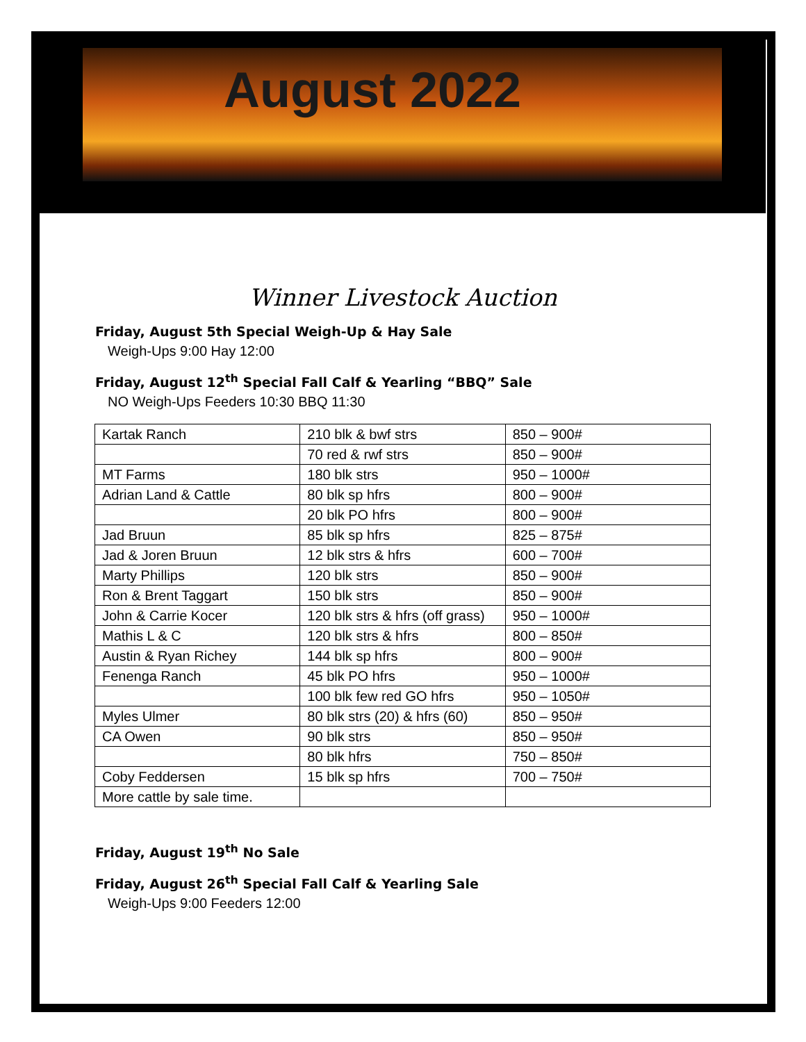August 2022
Winner Livestock Auction
Friday, August 5th Special Weigh-Up & Hay Sale
Weigh-Ups 9:00 Hay 12:00
Friday, August 12<sup>th</sup> Special Fall Calf & Yearling “BBQ” Sale
NO Weigh-Ups Feeders 10:30 BBQ 11:30
| Kartak Ranch | 210 blk & bwf strs | 850 – 900# |
| | 70 red & rwf strs | 850 – 900# |
| MT Farms | 180 blk strs | 950 – 1000# |
| Adrian Land & Cattle | 80 blk sp hfrs | 800 – 900# |
| | 20 blk PO hfrs | 800 – 900# |
| Jad Bruun | 85 blk sp hfrs | 825 – 875# |
| Jad & Joren Bruun | 12 blk strs & hfrs | 600 – 700# |
| Marty Phillips | 120 blk strs | 850 – 900# |
| Ron & Brent Taggart | 150 blk strs | 850 – 900# |
| John & Carrie Kocer | 120 blk strs & hfrs (off grass) | 950 – 1000# |
| Mathis L & C | 120 blk strs & hfrs | 800 – 850# |
| Austin & Ryan Richey | 144 blk sp hfrs | 800 – 900# |
| Fenenga Ranch | 45 blk PO hfrs | 950 – 1000# |
| | 100 blk few red GO hfrs | 950 – 1050# |
| Myles Ulmer | 80 blk strs (20) & hfrs (60) | 850 – 950# |
| CA Owen | 90 blk strs | 850 – 950# |
| | 80 blk hfrs | 750 – 850# |
| Coby Feddersen | 15 blk sp hfrs | 700 – 750# |
| More cattle by sale time. | | |
Friday, August 19<sup>th</sup> No Sale
Friday, August 26<sup>th</sup> Special Fall Calf & Yearling Sale
Weigh-Ups 9:00 Feeders 12:00